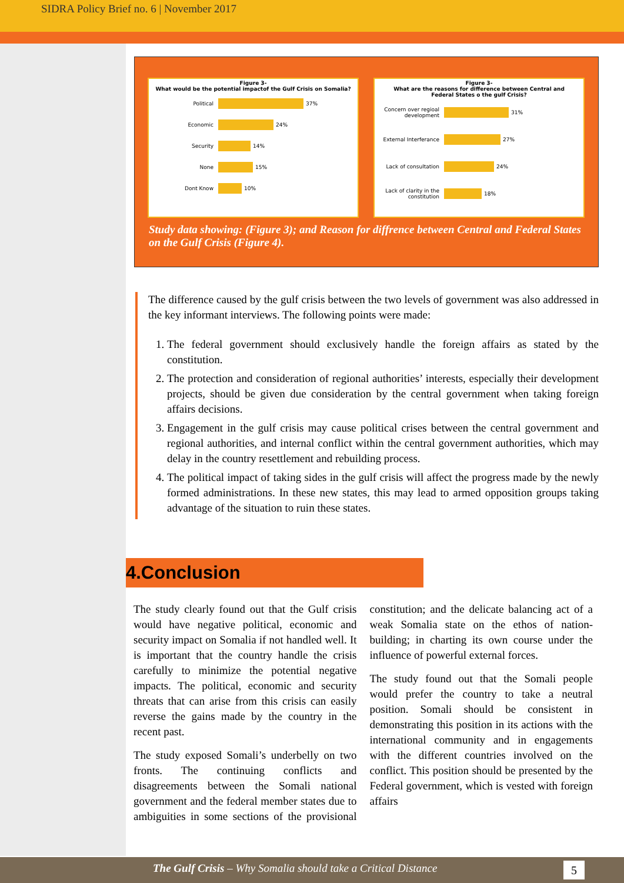SIDRA Policy Brief no. 6 | November 2017
Figure 3-
What would be the potential impactof the Gulf Crisis on Somalia?
Political 37%
Economic 24%
Security 14%
None 15%
Dont Know 10%
Figure 3-
What are the reasons for difference between Central and
Federal States o the gulf Crisis?
Concern over regioal development 31%
External Interferance 27%
Lack of consultation 24%
Lack of clarity in the constitution 18%
Study data showing: (Figure 3); and Reason for diffrence between Central and Federal States on the Gulf Crisis (Figure 4).
The difference caused by the gulf crisis between the two levels of government was also addressed in the key informant interviews. The following points were made:
1. The federal government should exclusively handle the foreign affairs as stated by the constitution.
2. The protection and consideration of regional authorities’ interests, especially their development projects, should be given due consideration by the central government when taking foreign affairs decisions.
3. Engagement in the gulf crisis may cause political crises between the central government and regional authorities, and internal conflict within the central government authorities, which may delay in the country resettlement and rebuilding process.
4. The political impact of taking sides in the gulf crisis will affect the progress made by the newly formed administrations. In these new states, this may lead to armed opposition groups taking advantage of the situation to ruin these states.
4.Conclusion
The study clearly found out that the Gulf crisis would have negative political, economic and security impact on Somalia if not handled well. It is important that the country handle the crisis carefully to minimize the potential negative impacts. The political, economic and security threats that can arise from this crisis can easily reverse the gains made by the country in the recent past.
The study exposed Somali’s underbelly on two fronts. The continuing conflicts and disagreements between the Somali national government and the federal member states due to ambiguities in some sections of the provisional constitution; and the delicate balancing act of a weak Somalia state on the ethos of nation-building; in charting its own course under the influence of powerful external forces.
The study found out that the Somali people would prefer the country to take a neutral position. Somali should be consistent in demonstrating this position in its actions with the international community and in engagements with the different countries involved on the conflict. This position should be presented by the Federal government, which is vested with foreign affairs
The Gulf Crisis – Why Somalia should take a Critical Distance
5